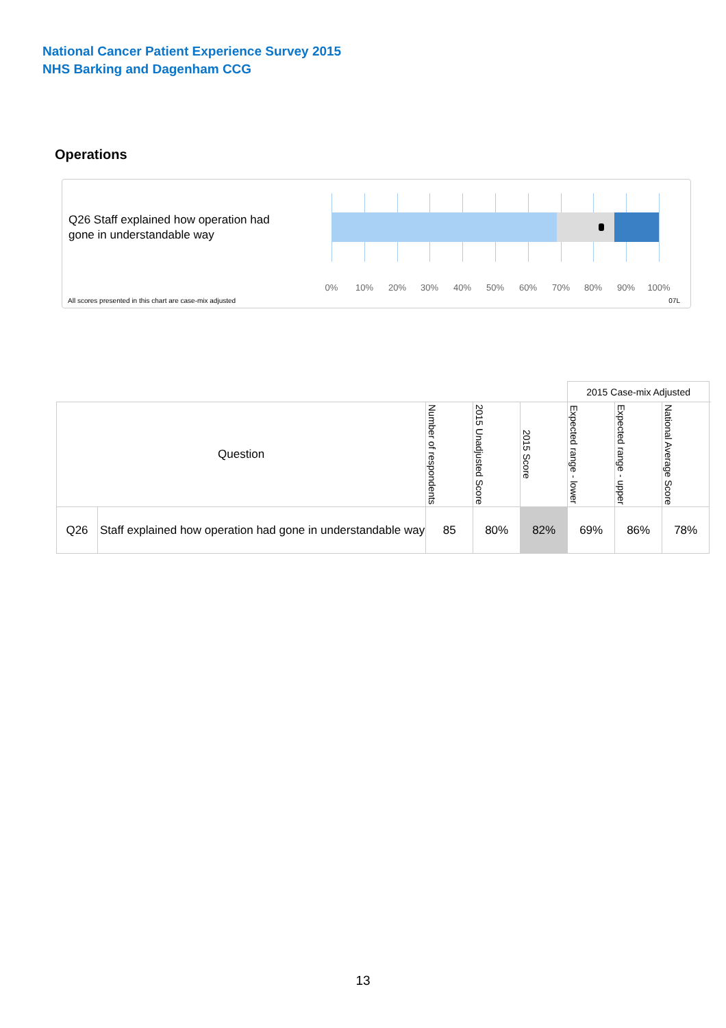National Cancer Patient Experience Survey 2015
NHS Barking and Dagenham CCG
Operations
Q26 Staff explained how operation had gone in understandable way
0% 10% 20% 30% 40% 50% 60% 70% 80% 90% 100%
All scores presented in this chart are case-mix adjusted
07L
| | | | | | 2015 Case-mix Adjusted | | | |
| Question | | Number of respondents | 2015 Unadjusted Score | 2015 Score | Expected range - lower | Expected range - upper | National Average Score | |
| Q26 | Staff explained how operation had gone in understandable way | 85 | 80% | 82% | 69% | 86% | 78% | |
13